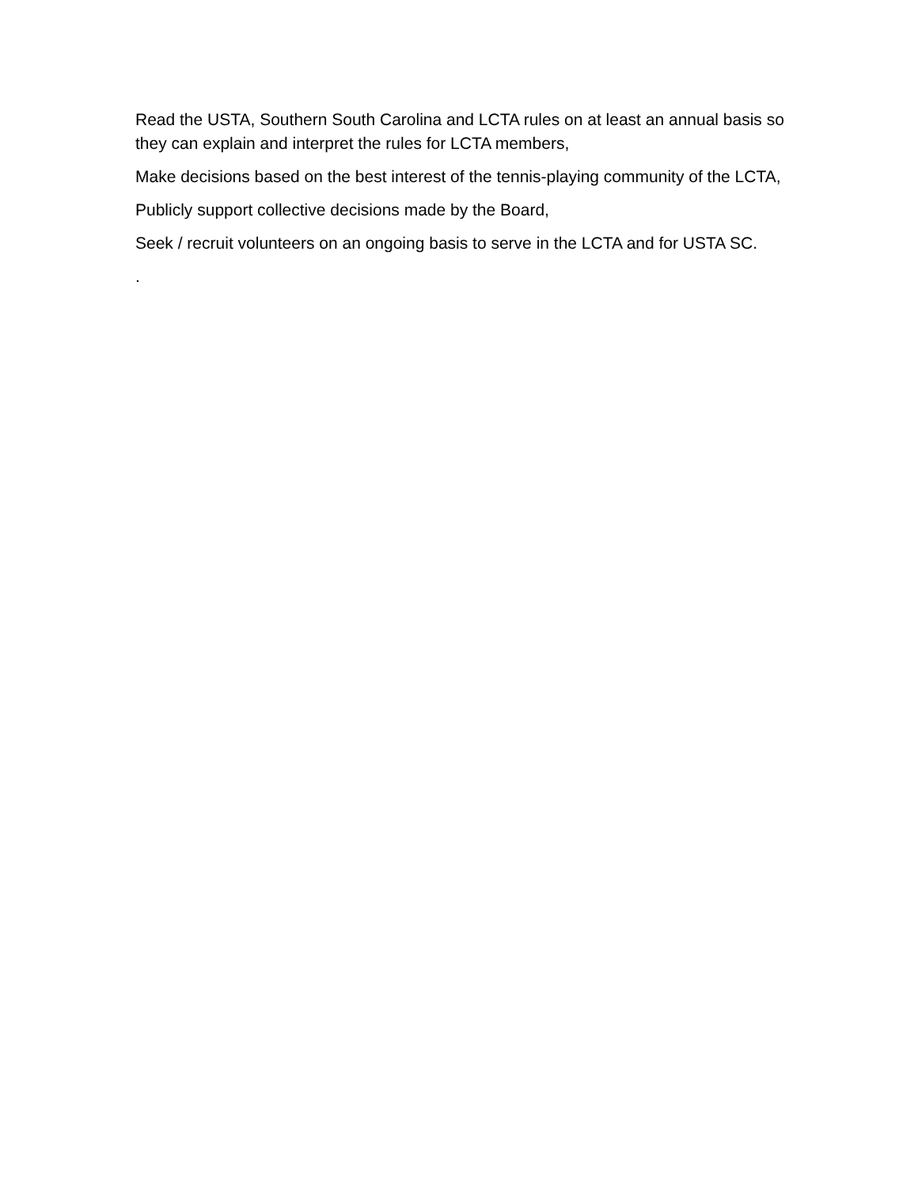Read the USTA, Southern South Carolina and LCTA rules on at least an annual basis so they can explain and interpret the rules for LCTA members,
Make decisions based on the best interest of the tennis-playing community of the LCTA,
Publicly support collective decisions made by the Board,
Seek / recruit volunteers on an ongoing basis to serve in the LCTA and for USTA SC.
.